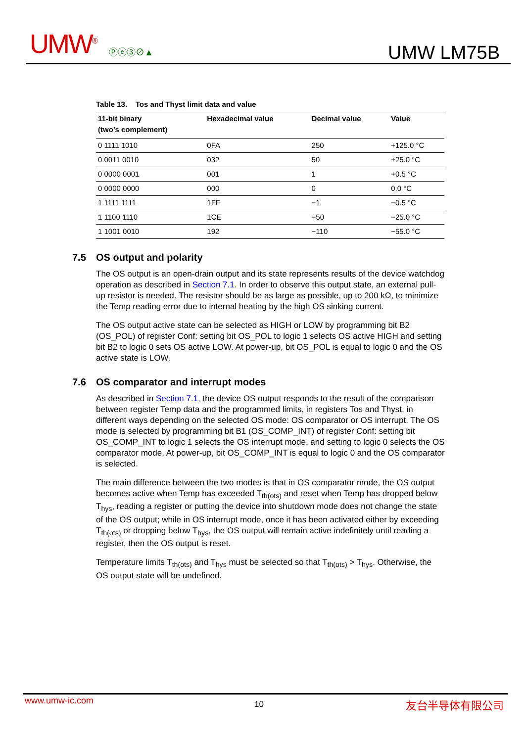UMW<sup>®</sup> Ⓟⓔ③⊘▲ UMW LM75B
Table 13. Tos and Thyst limit data and value
| 11-bit binary (two’s complement) | Hexadecimal value | Decimal value | Value |
| --- | --- | --- | --- |
| 0 1111 1010 | 0FA | 250 | +125.0 °C |
| 0 0011 0010 | 032 | 50 | +25.0 °C |
| 0 0000 0001 | 001 | 1 | +0.5 °C |
| 0 0000 0000 | 000 | 0 | 0.0 °C |
| 1 1111 1111 | 1FF | −1 | −0.5 °C |
| 1 1100 1110 | 1CE | −50 | −25.0 °C |
| 1 1001 0010 | 192 | −110 | −55.0 °C |
7.5 OS output and polarity
The OS output is an open-drain output and its state represents results of the device watchdog operation as described in Section 7.1. In order to observe this output state, an external pull-up resistor is needed. The resistor should be as large as possible, up to 200 kΩ, to minimize the Temp reading error due to internal heating by the high OS sinking current.
The OS output active state can be selected as HIGH or LOW by programming bit B2 (OS_POL) of register Conf: setting bit OS_POL to logic 1 selects OS active HIGH and setting bit B2 to logic 0 sets OS active LOW. At power-up, bit OS_POL is equal to logic 0 and the OS active state is LOW.
7.6 OS comparator and interrupt modes
As described in Section 7.1, the device OS output responds to the result of the comparison between register Temp data and the programmed limits, in registers Tos and Thyst, in different ways depending on the selected OS mode: OS comparator or OS interrupt. The OS mode is selected by programming bit B1 (OS_COMP_INT) of register Conf: setting bit OS_COMP_INT to logic 1 selects the OS interrupt mode, and setting to logic 0 selects the OS comparator mode. At power-up, bit OS_COMP_INT is equal to logic 0 and the OS comparator is selected.
The main difference between the two modes is that in OS comparator mode, the OS output becomes active when Temp has exceeded T<sub>th(ots)</sub> and reset when Temp has dropped below T<sub>hys</sub>, reading a register or putting the device into shutdown mode does not change the state of the OS output; while in OS interrupt mode, once it has been activated either by exceeding T<sub>th(ots)</sub> or dropping below T<sub>hys</sub>, the OS output will remain active indefinitely until reading a register, then the OS output is reset.
Temperature limits T<sub>th(ots)</sub> and T<sub>hys</sub> must be selected so that T<sub>th(ots)</sub> > T<sub>hys</sub>. Otherwise, the OS output state will be undefined.
www.umw-ic.com 10 友台半导体有限公司